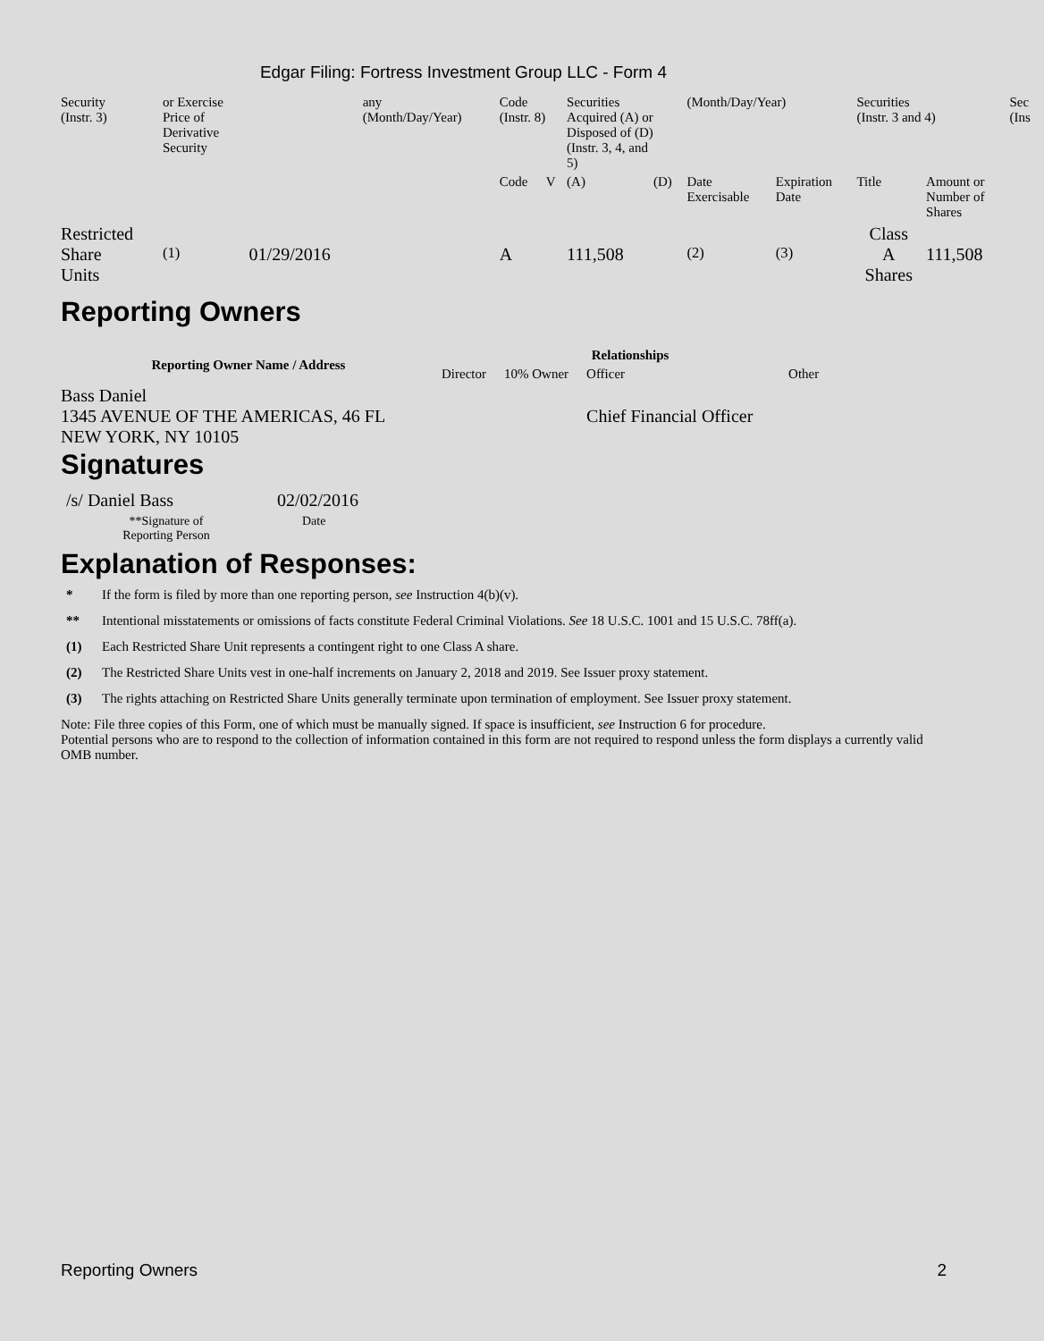Edgar Filing: Fortress Investment Group LLC - Form 4
| Security (Instr. 3) | or Exercise Price of Derivative Security | | any (Month/Day/Year) | Code (Instr. 8) | | Securities Acquired (A) or Disposed of (D) (Instr. 3, 4, and 5) | | (Month/Day/Year) | | Securities (Instr. 3 and 4) | | Sec (Ins |
| --- | --- | --- | --- | --- | --- | --- | --- | --- | --- | --- | --- | --- |
| | | | | Code | V | (A) | (D) | Date Exercisable | Expiration Date | Title | Amount or Number of Shares | |
| Restricted Share Units | <sup>(1)</sup> | 01/29/2016 | | A | | 111,508 | | <sup>(2)</sup> | <sup>(3)</sup> | Class A Shares | 111,508 | |
Reporting Owners
| Reporting Owner Name / Address | Relationships | | | |
| --- | --- | --- | --- | --- |
| | Director | 10% Owner | Officer | Other |
| Bass Daniel 1345 AVENUE OF THE AMERICAS, 46 FL NEW YORK, NY 10105 | | | Chief Financial Officer | |
Signatures
| /s/ Daniel Bass | 02/02/2016 |
| **Signature of Reporting Person | Date |
Explanation of Responses:
* If the form is filed by more than one reporting person, see Instruction 4(b)(v).
** Intentional misstatements or omissions of facts constitute Federal Criminal Violations. See 18 U.S.C. 1001 and 15 U.S.C. 78ff(a).
(1) Each Restricted Share Unit represents a contingent right to one Class A share.
(2) The Restricted Share Units vest in one-half increments on January 2, 2018 and 2019. See Issuer proxy statement.
(3) The rights attaching on Restricted Share Units generally terminate upon termination of employment. See Issuer proxy statement.
Note: File three copies of this Form, one of which must be manually signed. If space is insufficient, see Instruction 6 for procedure.
Potential persons who are to respond to the collection of information contained in this form are not required to respond unless the form displays a currently valid OMB number.
Reporting Owners 2